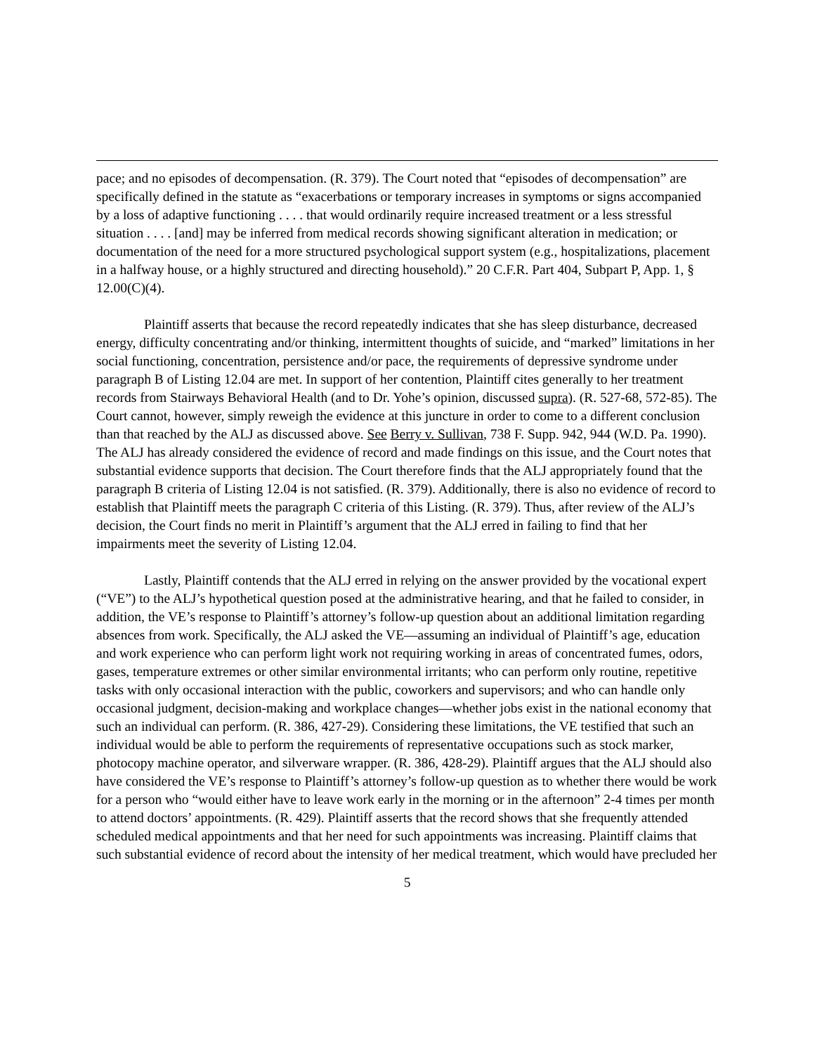pace; and no episodes of decompensation. (R. 379). The Court noted that “episodes of decompensation” are specifically defined in the statute as “exacerbations or temporary increases in symptoms or signs accompanied by a loss of adaptive functioning . . . . that would ordinarily require increased treatment or a less stressful situation . . . . [and] may be inferred from medical records showing significant alteration in medication; or documentation of the need for a more structured psychological support system (e.g., hospitalizations, placement in a halfway house, or a highly structured and directing household).” 20 C.F.R. Part 404, Subpart P, App. 1, § 12.00(C)(4).
Plaintiff asserts that because the record repeatedly indicates that she has sleep disturbance, decreased energy, difficulty concentrating and/or thinking, intermittent thoughts of suicide, and “marked” limitations in her social functioning, concentration, persistence and/or pace, the requirements of depressive syndrome under paragraph B of Listing 12.04 are met. In support of her contention, Plaintiff cites generally to her treatment records from Stairways Behavioral Health (and to Dr. Yohe’s opinion, discussed supra). (R. 527-68, 572-85). The Court cannot, however, simply reweigh the evidence at this juncture in order to come to a different conclusion than that reached by the ALJ as discussed above. See Berry v. Sullivan, 738 F. Supp. 942, 944 (W.D. Pa. 1990). The ALJ has already considered the evidence of record and made findings on this issue, and the Court notes that substantial evidence supports that decision. The Court therefore finds that the ALJ appropriately found that the paragraph B criteria of Listing 12.04 is not satisfied. (R. 379). Additionally, there is also no evidence of record to establish that Plaintiff meets the paragraph C criteria of this Listing. (R. 379). Thus, after review of the ALJ’s decision, the Court finds no merit in Plaintiff’s argument that the ALJ erred in failing to find that her impairments meet the severity of Listing 12.04.
Lastly, Plaintiff contends that the ALJ erred in relying on the answer provided by the vocational expert (“VE”) to the ALJ’s hypothetical question posed at the administrative hearing, and that he failed to consider, in addition, the VE’s response to Plaintiff’s attorney’s follow-up question about an additional limitation regarding absences from work. Specifically, the ALJ asked the VE—assuming an individual of Plaintiff’s age, education and work experience who can perform light work not requiring working in areas of concentrated fumes, odors, gases, temperature extremes or other similar environmental irritants; who can perform only routine, repetitive tasks with only occasional interaction with the public, coworkers and supervisors; and who can handle only occasional judgment, decision-making and workplace changes—whether jobs exist in the national economy that such an individual can perform. (R. 386, 427-29). Considering these limitations, the VE testified that such an individual would be able to perform the requirements of representative occupations such as stock marker, photocopy machine operator, and silverware wrapper. (R. 386, 428-29). Plaintiff argues that the ALJ should also have considered the VE’s response to Plaintiff’s attorney’s follow-up question as to whether there would be work for a person who “would either have to leave work early in the morning or in the afternoon” 2-4 times per month to attend doctors’ appointments. (R. 429). Plaintiff asserts that the record shows that she frequently attended scheduled medical appointments and that her need for such appointments was increasing. Plaintiff claims that such substantial evidence of record about the intensity of her medical treatment, which would have precluded her
5